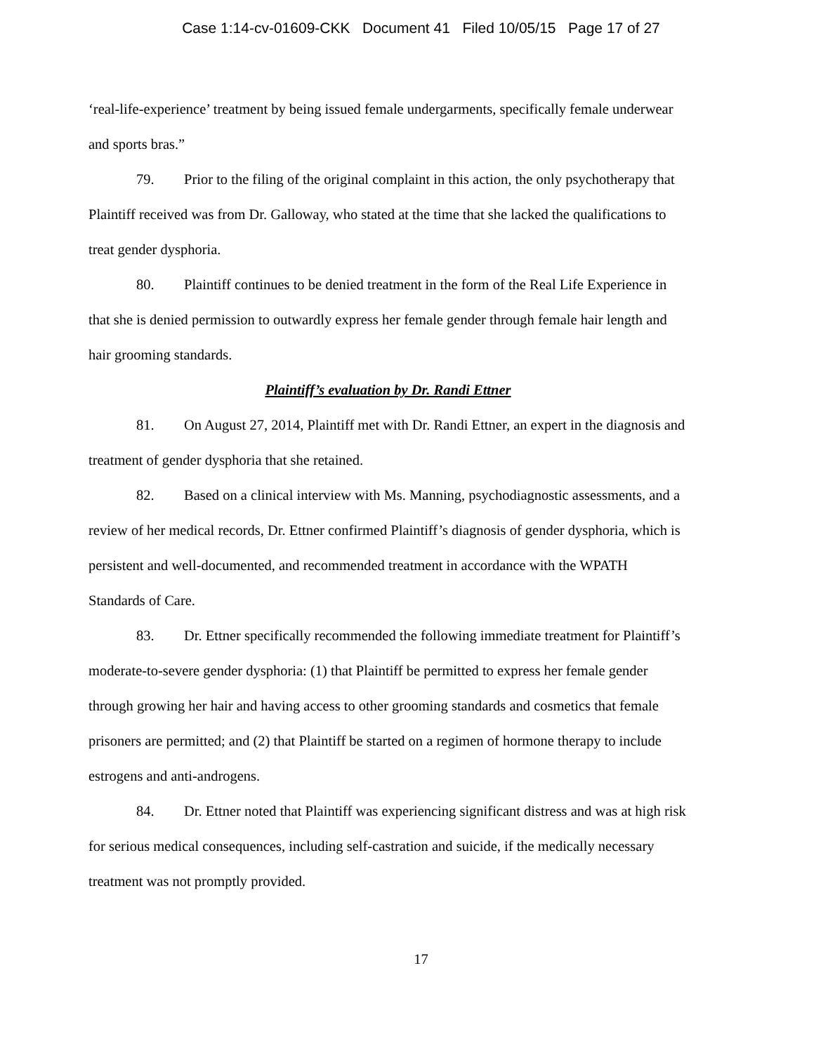Case 1:14-cv-01609-CKK Document 41 Filed 10/05/15 Page 17 of 27
‘real-life-experience’ treatment by being issued female undergarments, specifically female underwear and sports bras.”
79. Prior to the filing of the original complaint in this action, the only psychotherapy that Plaintiff received was from Dr. Galloway, who stated at the time that she lacked the qualifications to treat gender dysphoria.
80. Plaintiff continues to be denied treatment in the form of the Real Life Experience in that she is denied permission to outwardly express her female gender through female hair length and hair grooming standards.
Plaintiff’s evaluation by Dr. Randi Ettner
81. On August 27, 2014, Plaintiff met with Dr. Randi Ettner, an expert in the diagnosis and treatment of gender dysphoria that she retained.
82. Based on a clinical interview with Ms. Manning, psychodiagnostic assessments, and a review of her medical records, Dr. Ettner confirmed Plaintiff’s diagnosis of gender dysphoria, which is persistent and well-documented, and recommended treatment in accordance with the WPATH Standards of Care.
83. Dr. Ettner specifically recommended the following immediate treatment for Plaintiff’s moderate-to-severe gender dysphoria: (1) that Plaintiff be permitted to express her female gender through growing her hair and having access to other grooming standards and cosmetics that female prisoners are permitted; and (2) that Plaintiff be started on a regimen of hormone therapy to include estrogens and anti-androgens.
84. Dr. Ettner noted that Plaintiff was experiencing significant distress and was at high risk for serious medical consequences, including self-castration and suicide, if the medically necessary treatment was not promptly provided.
17